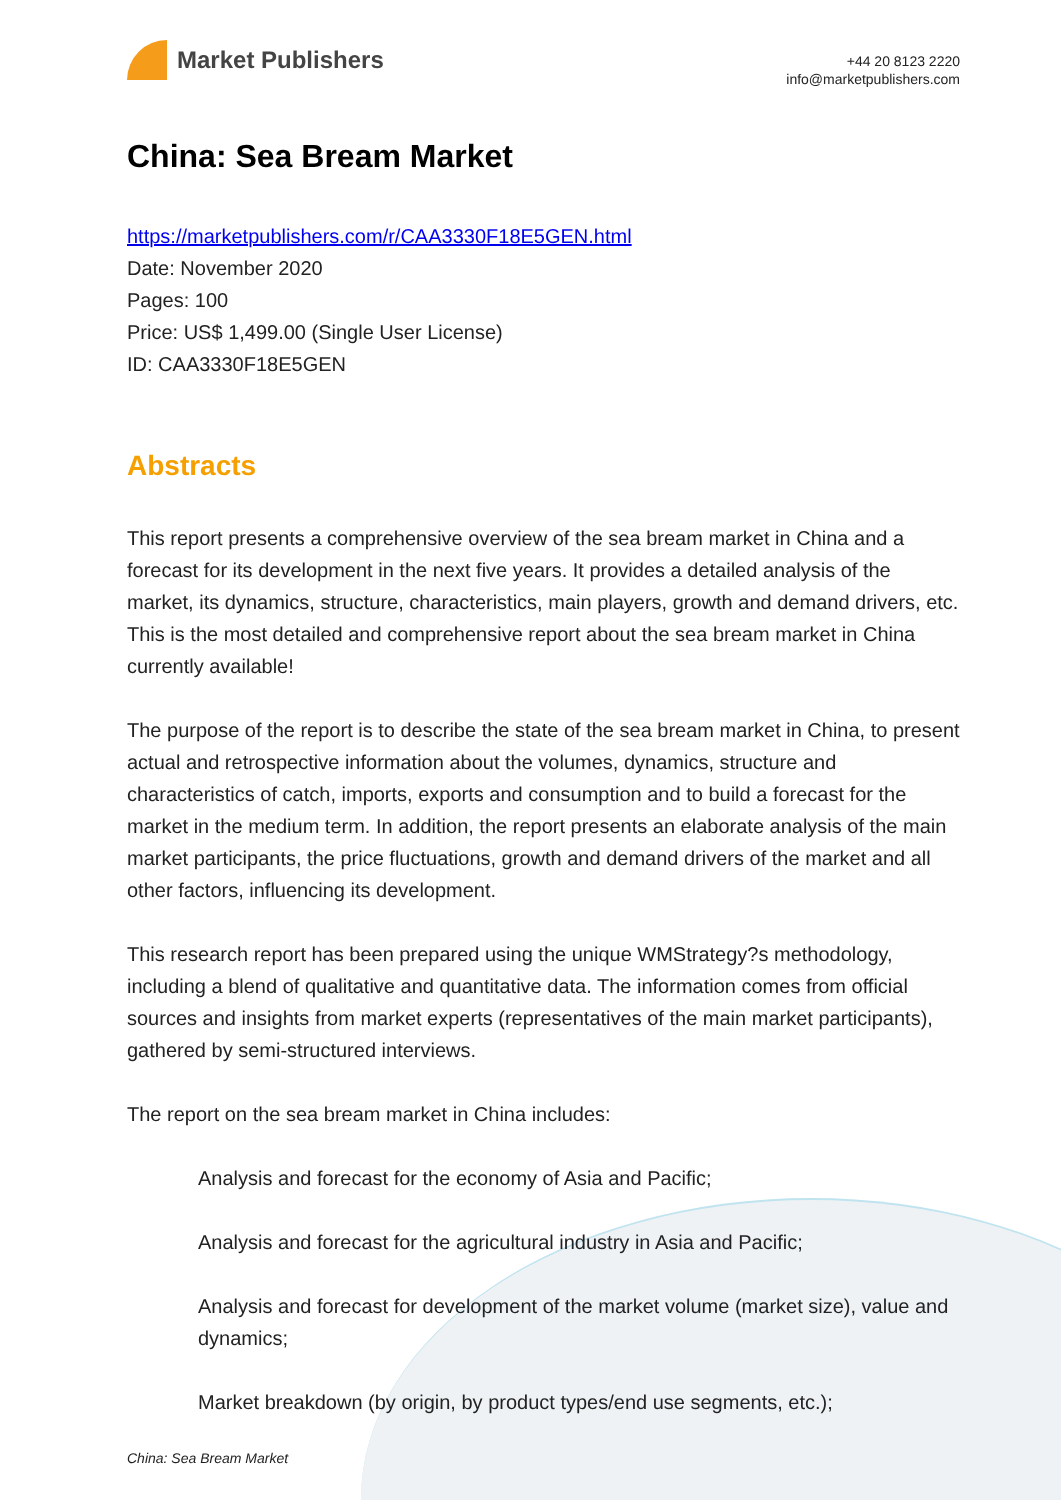Market Publishers
+44 20 8123 2220
info@marketpublishers.com
China: Sea Bream Market
https://marketpublishers.com/r/CAA3330F18E5GEN.html
Date: November 2020
Pages: 100
Price: US$ 1,499.00 (Single User License)
ID: CAA3330F18E5GEN
Abstracts
This report presents a comprehensive overview of the sea bream market in China and a forecast for its development in the next five years. It provides a detailed analysis of the market, its dynamics, structure, characteristics, main players, growth and demand drivers, etc. This is the most detailed and comprehensive report about the sea bream market in China currently available!
The purpose of the report is to describe the state of the sea bream market in China, to present actual and retrospective information about the volumes, dynamics, structure and characteristics of catch, imports, exports and consumption and to build a forecast for the market in the medium term. In addition, the report presents an elaborate analysis of the main market participants, the price fluctuations, growth and demand drivers of the market and all other factors, influencing its development.
This research report has been prepared using the unique WMStrategy?s methodology, including a blend of qualitative and quantitative data. The information comes from official sources and insights from market experts (representatives of the main market participants), gathered by semi-structured interviews.
The report on the sea bream market in China includes:
Analysis and forecast for the economy of Asia and Pacific;
Analysis and forecast for the agricultural industry in Asia and Pacific;
Analysis and forecast for development of the market volume (market size), value and dynamics;
Market breakdown (by origin, by product types/end use segments, etc.);
China: Sea Bream Market